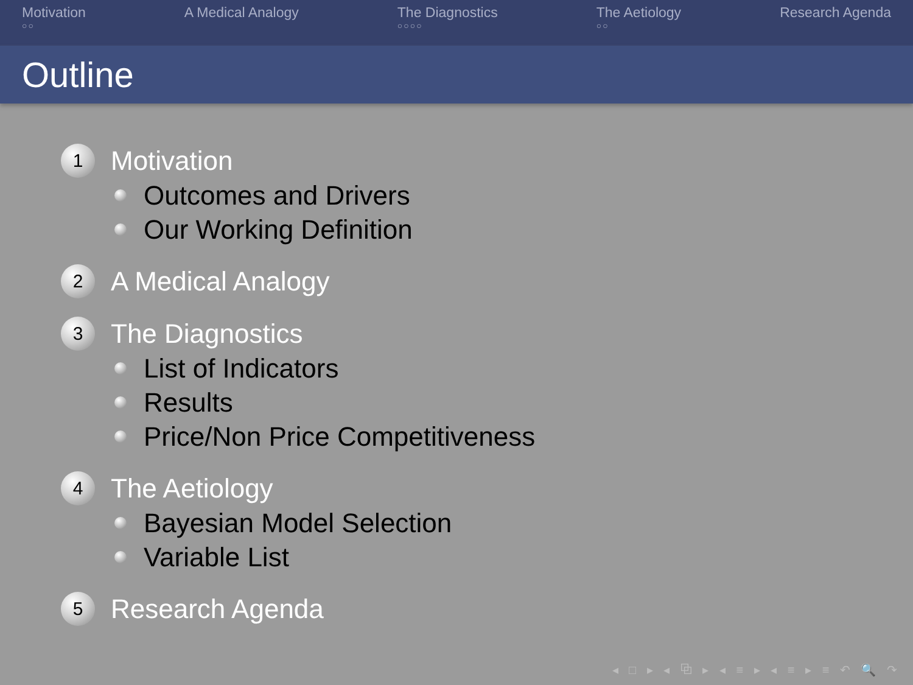Motivation
○○
A Medical Analogy The Diagnostics
○○○○
The Aetiology
○○
Research Agenda
Outline
1
Motivation
Outcomes and Drivers
Our Working Definition
2
A Medical Analogy
3
The Diagnostics
List of Indicators
Results
Price/Non Price Competitiveness
4
The Aetiology
Bayesian Model Selection
Variable List
5
Research Agenda
◂ □ ▸ ◂ ⧉ ▸ ◂ ≡ ▸ ◂ ≡ ▸ ≡ ↶ 🔍 ↷